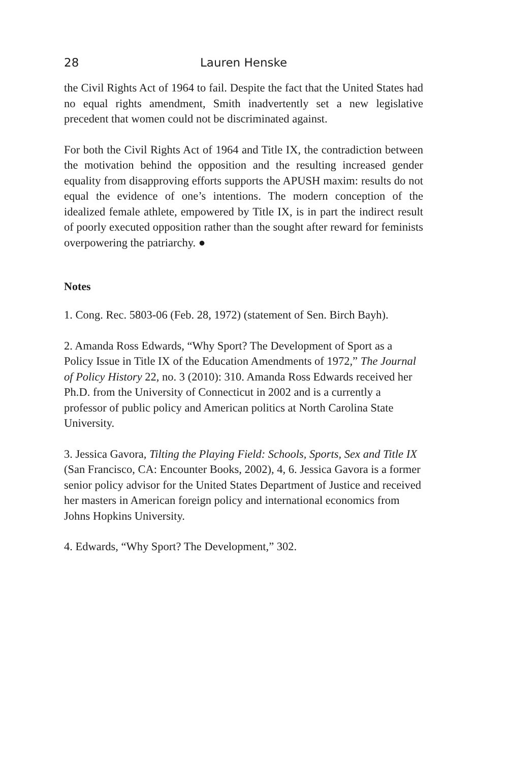28 Lauren Henske
the Civil Rights Act of 1964 to fail. Despite the fact that the United States had no equal rights amendment, Smith inadvertently set a new legislative precedent that women could not be discriminated against.
For both the Civil Rights Act of 1964 and Title IX, the contradiction between the motivation behind the opposition and the resulting increased gender equality from disapproving efforts supports the APUSH maxim: results do not equal the evidence of one’s intentions. The modern conception of the idealized female athlete, empowered by Title IX, is in part the indirect result of poorly executed opposition rather than the sought after reward for feminists overpowering the patriarchy. ●
Notes
1. Cong. Rec. 5803-06 (Feb. 28, 1972) (statement of Sen. Birch Bayh).
2. Amanda Ross Edwards, “Why Sport? The Development of Sport as a Policy Issue in Title IX of the Education Amendments of 1972,” The Journal of Policy History 22, no. 3 (2010): 310. Amanda Ross Edwards received her Ph.D. from the University of Connecticut in 2002 and is a currently a professor of public policy and American politics at North Carolina State University.
3. Jessica Gavora, Tilting the Playing Field: Schools, Sports, Sex and Title IX (San Francisco, CA: Encounter Books, 2002), 4, 6. Jessica Gavora is a former senior policy advisor for the United States Department of Justice and received her masters in American foreign policy and international economics from Johns Hopkins University.
4. Edwards, “Why Sport? The Development,” 302.